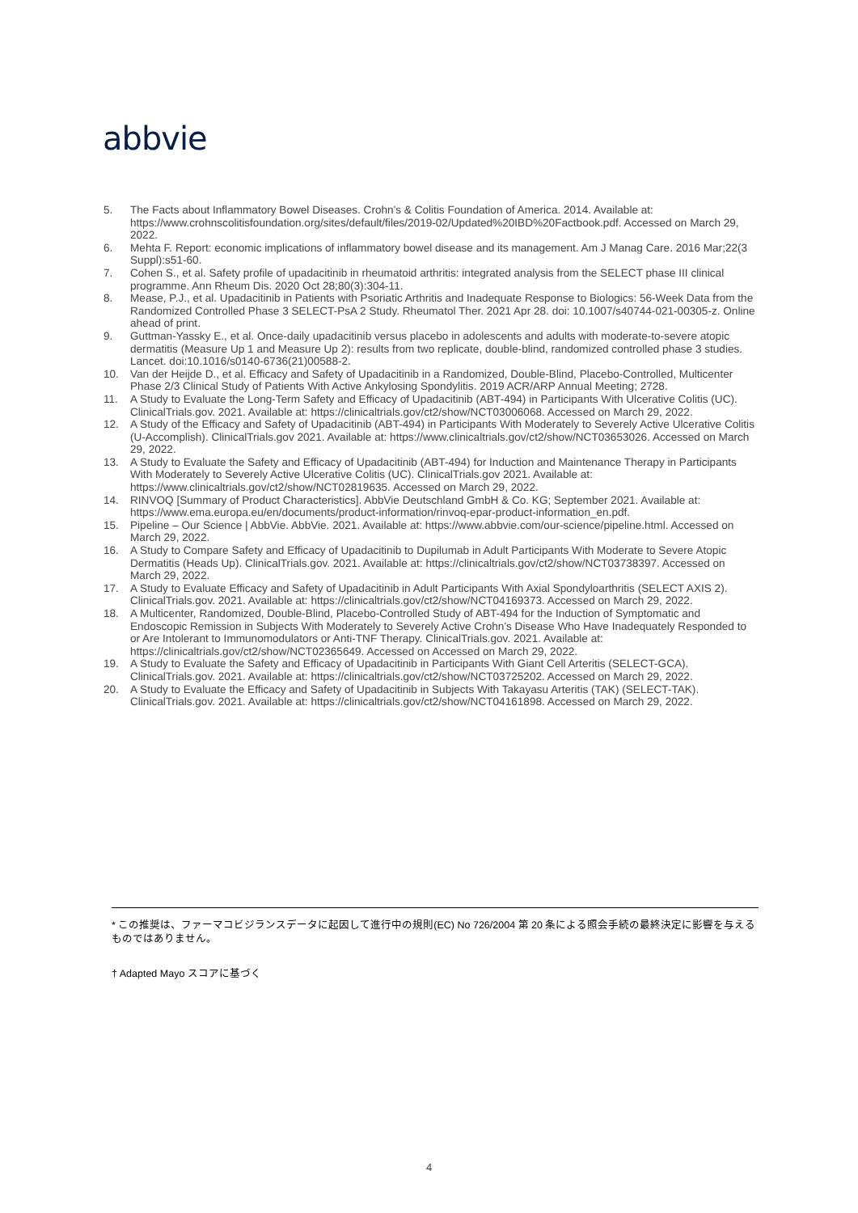abbvie
5. The Facts about Inflammatory Bowel Diseases. Crohn's & Colitis Foundation of America. 2014. Available at: https://www.crohnscolitisfoundation.org/sites/default/files/2019-02/Updated%20IBD%20Factbook.pdf. Accessed on March 29, 2022.
6. Mehta F. Report: economic implications of inflammatory bowel disease and its management. Am J Manag Care. 2016 Mar;22(3 Suppl):s51-60.
7. Cohen S., et al. Safety profile of upadacitinib in rheumatoid arthritis: integrated analysis from the SELECT phase III clinical programme. Ann Rheum Dis. 2020 Oct 28;80(3):304-11.
8. Mease, P.J., et al. Upadacitinib in Patients with Psoriatic Arthritis and Inadequate Response to Biologics: 56-Week Data from the Randomized Controlled Phase 3 SELECT-PsA 2 Study. Rheumatol Ther. 2021 Apr 28. doi: 10.1007/s40744-021-00305-z. Online ahead of print.
9. Guttman-Yassky E., et al. Once-daily upadacitinib versus placebo in adolescents and adults with moderate-to-severe atopic dermatitis (Measure Up 1 and Measure Up 2): results from two replicate, double-blind, randomized controlled phase 3 studies. Lancet. doi:10.1016/s0140-6736(21)00588-2.
10. Van der Heijde D., et al. Efficacy and Safety of Upadacitinib in a Randomized, Double-Blind, Placebo-Controlled, Multicenter Phase 2/3 Clinical Study of Patients With Active Ankylosing Spondylitis. 2019 ACR/ARP Annual Meeting; 2728.
11. A Study to Evaluate the Long-Term Safety and Efficacy of Upadacitinib (ABT-494) in Participants With Ulcerative Colitis (UC). ClinicalTrials.gov. 2021. Available at: https://clinicaltrials.gov/ct2/show/NCT03006068. Accessed on March 29, 2022.
12. A Study of the Efficacy and Safety of Upadacitinib (ABT-494) in Participants With Moderately to Severely Active Ulcerative Colitis (U-Accomplish). ClinicalTrials.gov 2021. Available at: https://www.clinicaltrials.gov/ct2/show/NCT03653026. Accessed on March 29, 2022.
13. A Study to Evaluate the Safety and Efficacy of Upadacitinib (ABT-494) for Induction and Maintenance Therapy in Participants With Moderately to Severely Active Ulcerative Colitis (UC). ClinicalTrials.gov 2021. Available at: https://www.clinicaltrials.gov/ct2/show/NCT02819635. Accessed on March 29, 2022.
14. RINVOQ [Summary of Product Characteristics]. AbbVie Deutschland GmbH & Co. KG; September 2021. Available at: https://www.ema.europa.eu/en/documents/product-information/rinvoq-epar-product-information_en.pdf.
15. Pipeline – Our Science | AbbVie. AbbVie. 2021. Available at: https://www.abbvie.com/our-science/pipeline.html. Accessed on March 29, 2022.
16. A Study to Compare Safety and Efficacy of Upadacitinib to Dupilumab in Adult Participants With Moderate to Severe Atopic Dermatitis (Heads Up). ClinicalTrials.gov. 2021. Available at: https://clinicaltrials.gov/ct2/show/NCT03738397. Accessed on March 29, 2022.
17. A Study to Evaluate Efficacy and Safety of Upadacitinib in Adult Participants With Axial Spondyloarthritis (SELECT AXIS 2). ClinicalTrials.gov. 2021. Available at: https://clinicaltrials.gov/ct2/show/NCT04169373. Accessed on March 29, 2022.
18. A Multicenter, Randomized, Double-Blind, Placebo-Controlled Study of ABT-494 for the Induction of Symptomatic and Endoscopic Remission in Subjects With Moderately to Severely Active Crohn's Disease Who Have Inadequately Responded to or Are Intolerant to Immunomodulators or Anti-TNF Therapy. ClinicalTrials.gov. 2021. Available at: https://clinicaltrials.gov/ct2/show/NCT02365649. Accessed on Accessed on March 29, 2022.
19. A Study to Evaluate the Safety and Efficacy of Upadacitinib in Participants With Giant Cell Arteritis (SELECT-GCA). ClinicalTrials.gov. 2021. Available at: https://clinicaltrials.gov/ct2/show/NCT03725202. Accessed on March 29, 2022.
20. A Study to Evaluate the Efficacy and Safety of Upadacitinib in Subjects With Takayasu Arteritis (TAK) (SELECT-TAK). ClinicalTrials.gov. 2021. Available at: https://clinicaltrials.gov/ct2/show/NCT04161898. Accessed on March 29, 2022.
* この推奨は、ファーマコビジランスデータに起因して進行中の規則(EC) No 726/2004 第 20 条による照会手続の最終決定に影響を与えるものではありません。
† Adapted Mayo スコアに基づく
4